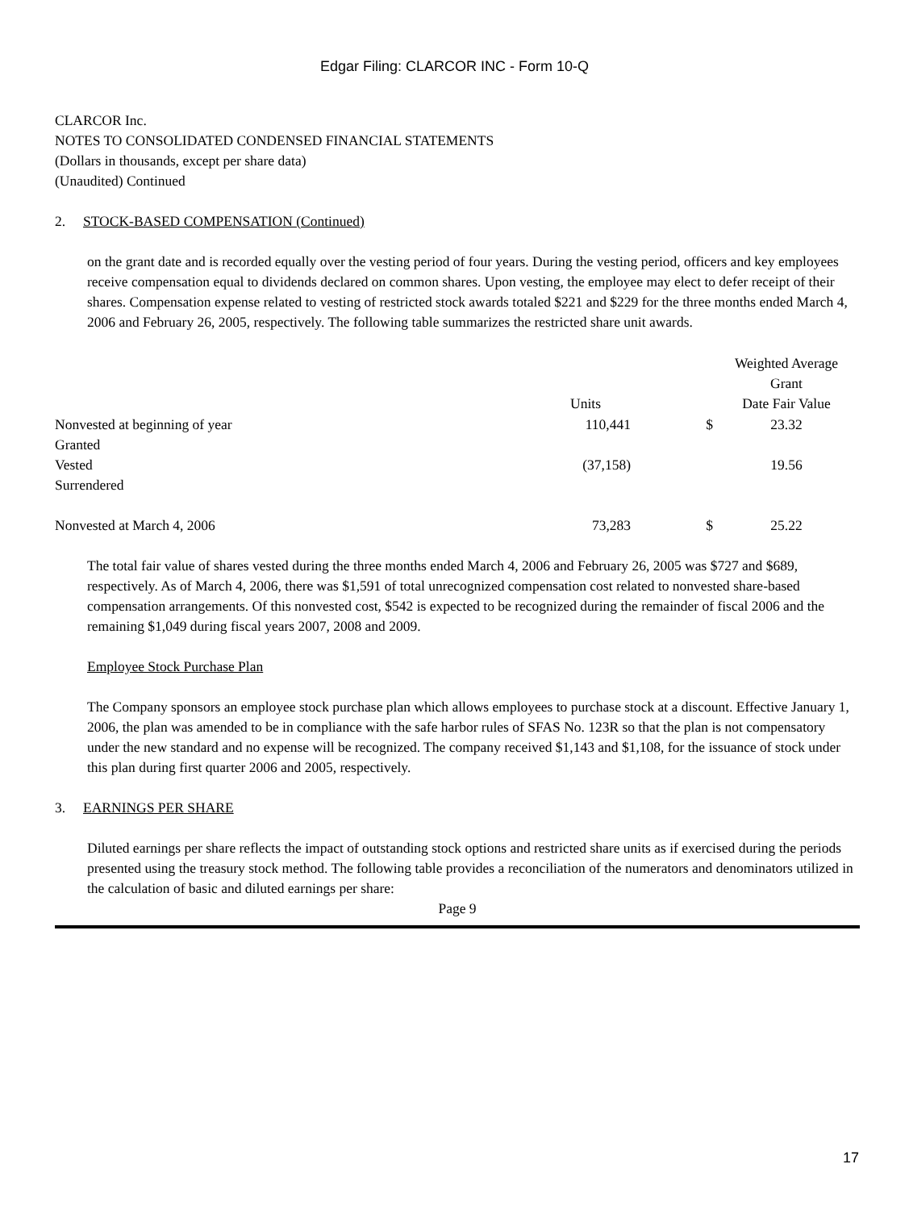Edgar Filing: CLARCOR INC - Form 10-Q
CLARCOR Inc.
NOTES TO CONSOLIDATED CONDENSED FINANCIAL STATEMENTS
(Dollars in thousands, except per share data)
(Unaudited) Continued
2. STOCK-BASED COMPENSATION (Continued)
on the grant date and is recorded equally over the vesting period of four years. During the vesting period, officers and key employees receive compensation equal to dividends declared on common shares. Upon vesting, the employee may elect to defer receipt of their shares. Compensation expense related to vesting of restricted stock awards totaled $221 and $229 for the three months ended March 4, 2006 and February 26, 2005, respectively. The following table summarizes the restricted share unit awards.
| | Units | | Weighted Average Grant Date Fair Value |
| --- | --- | --- | --- |
| Nonvested at beginning of year | 110,441 | $ | 23.32 |
| Granted | | | |
| Vested | (37,158) | | 19.56 |
| Surrendered | | | |
| Nonvested at March 4, 2006 | 73,283 | $ | 25.22 |
The total fair value of shares vested during the three months ended March 4, 2006 and February 26, 2005 was $727 and $689, respectively. As of March 4, 2006, there was $1,591 of total unrecognized compensation cost related to nonvested share-based compensation arrangements. Of this nonvested cost, $542 is expected to be recognized during the remainder of fiscal 2006 and the remaining $1,049 during fiscal years 2007, 2008 and 2009.
Employee Stock Purchase Plan
The Company sponsors an employee stock purchase plan which allows employees to purchase stock at a discount. Effective January 1, 2006, the plan was amended to be in compliance with the safe harbor rules of SFAS No. 123R so that the plan is not compensatory under the new standard and no expense will be recognized. The company received $1,143 and $1,108, for the issuance of stock under this plan during first quarter 2006 and 2005, respectively.
3. EARNINGS PER SHARE
Diluted earnings per share reflects the impact of outstanding stock options and restricted share units as if exercised during the periods presented using the treasury stock method. The following table provides a reconciliation of the numerators and denominators utilized in the calculation of basic and diluted earnings per share:
Page 9
17